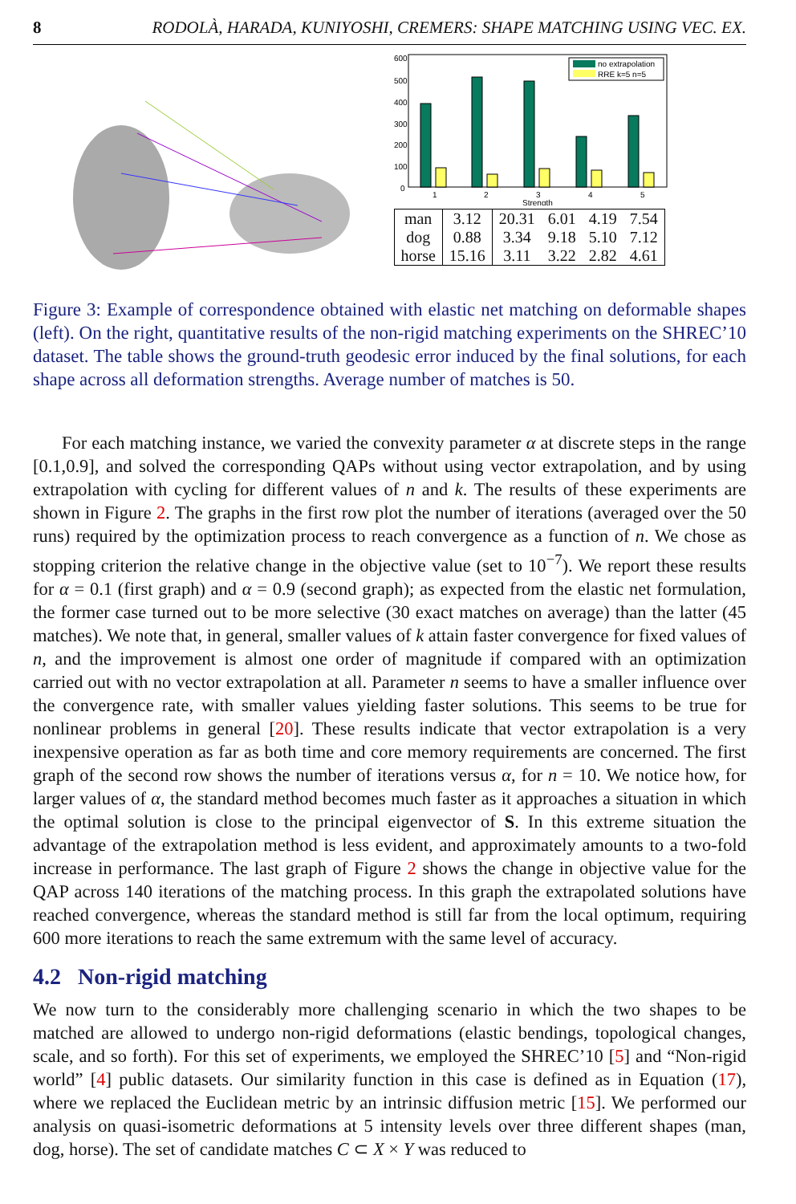8 RODOLÀ, HARADA, KUNIYOSHI, CREMERS: SHAPE MATCHING USING VEC. EX.
600
500
400
300
200
100
0
no extrapolation
RRE k=5 n=5
1
2
3
4
5
Strength
| man | 3.12 | 20.31 | 6.01 | 4.19 | 7.54 |
| dog | 0.88 | 3.34 | 9.18 | 5.10 | 7.12 |
| horse | 15.16 | 3.11 | 3.22 | 2.82 | 4.61 |
Figure 3: Example of correspondence obtained with elastic net matching on deformable shapes (left). On the right, quantitative results of the non-rigid matching experiments on the SHREC’10 dataset. The table shows the ground-truth geodesic error induced by the final solutions, for each shape across all deformation strengths. Average number of matches is 50.
For each matching instance, we varied the convexity parameter α at discrete steps in the range [0.1,0.9], and solved the corresponding QAPs without using vector extrapolation, and by using extrapolation with cycling for different values of n and k. The results of these experiments are shown in Figure 2. The graphs in the first row plot the number of iterations (averaged over the 50 runs) required by the optimization process to reach convergence as a function of n. We chose as stopping criterion the relative change in the objective value (set to 10<sup>−7</sup>). We report these results for α = 0.1 (first graph) and α = 0.9 (second graph); as expected from the elastic net formulation, the former case turned out to be more selective (30 exact matches on average) than the latter (45 matches). We note that, in general, smaller values of k attain faster convergence for fixed values of n, and the improvement is almost one order of magnitude if compared with an optimization carried out with no vector extrapolation at all. Parameter n seems to have a smaller influence over the convergence rate, with smaller values yielding faster solutions. This seems to be true for nonlinear problems in general [20]. These results indicate that vector extrapolation is a very inexpensive operation as far as both time and core memory requirements are concerned. The first graph of the second row shows the number of iterations versus α, for n = 10. We notice how, for larger values of α, the standard method becomes much faster as it approaches a situation in which the optimal solution is close to the principal eigenvector of S. In this extreme situation the advantage of the extrapolation method is less evident, and approximately amounts to a two-fold increase in performance. The last graph of Figure 2 shows the change in objective value for the QAP across 140 iterations of the matching process. In this graph the extrapolated solutions have reached convergence, whereas the standard method is still far from the local optimum, requiring 600 more iterations to reach the same extremum with the same level of accuracy.
4.2 Non-rigid matching
We now turn to the considerably more challenging scenario in which the two shapes to be matched are allowed to undergo non-rigid deformations (elastic bendings, topological changes, scale, and so forth). For this set of experiments, we employed the SHREC’10 [5] and “Non-rigid world” [4] public datasets. Our similarity function in this case is defined as in Equation (17), where we replaced the Euclidean metric by an intrinsic diffusion metric [15]. We performed our analysis on quasi-isometric deformations at 5 intensity levels over three different shapes (man, dog, horse). The set of candidate matches C ⊂ X × Y was reduced to